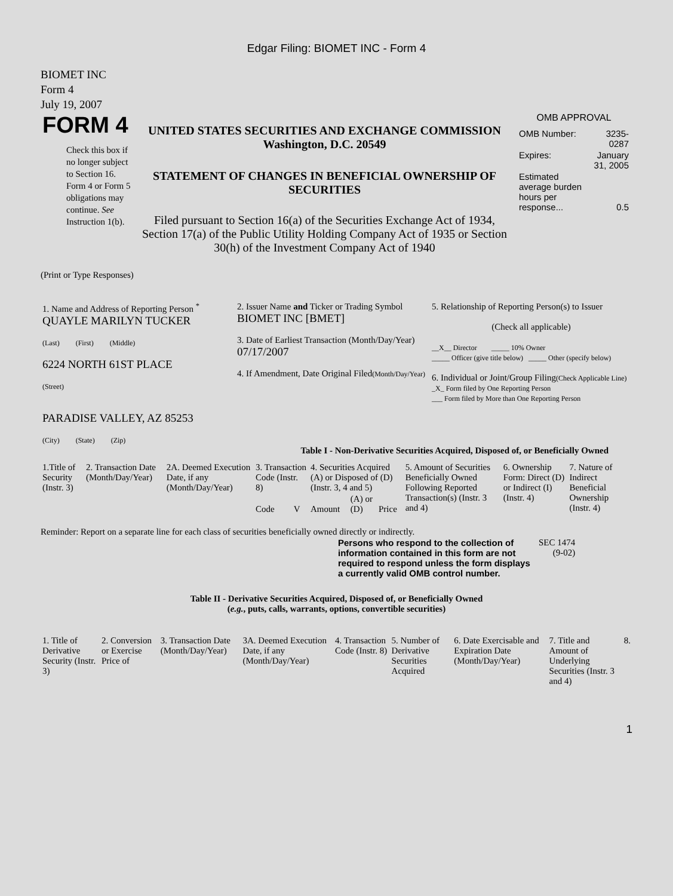Edgar Filing: BIOMET INC - Form 4
BIOMET INC
Form 4
July 19, 2007
| FORM 4 Check this box if no longer subject to Section 16. Form 4 or Form 5 obligations may continue. See Instruction 1(b). | UNITED STATES SECURITIES AND EXCHANGE COMMISSION Washington, D.C. 20549 STATEMENT OF CHANGES IN BENEFICIAL OWNERSHIP OF SECURITIES Filed pursuant to Section 16(a) of the Securities Exchange Act of 1934, Section 17(a) of the Public Utility Holding Company Act of 1935 or Section 30(h) of the Investment Company Act of 1940 | OMB APPROVAL / OMB Number: / 3235-0287 / / Expires: / January 31, 2005 / / Estimated average burden hours per response... / 0.5 / |
(Print or Type Responses)
| 1. Name and Address of Reporting Person <sup>*</sup> QUAYLE MARILYN TUCKER (Last) (First) (Middle) 6224 NORTH 61ST PLACE (Street) PARADISE VALLEY, AZ 85253 (City) (State) (Zip) | 2. Issuer Name and Ticker or Trading Symbol BIOMET INC [BMET] 3. Date of Earliest Transaction (Month/Day/Year) 07/17/2007 4. If Amendment, Date Original Filed (Month/Day/Year) | 5. Relationship of Reporting Person(s) to Issuer (Check all applicable) __X__ Director _____ 10% Owner _____ Officer (give title below) _____ Other (specify below) 6. Individual or Joint/Group Filing (Check Applicable Line) _X_ Form filed by One Reporting Person ___ Form filed by More than One Reporting Person |
Table I - Non-Derivative Securities Acquired, Disposed of, or Beneficially Owned
| 1.Title of Security (Instr. 3) | 2. Transaction Date (Month/Day/Year) | 2A. Deemed Execution Date, if any (Month/Day/Year) | 3. Transaction Code (Instr. 8) | | 4. Securities Acquired (A) or Disposed of (D) (Instr. 3, 4 and 5) | | | 5. Amount of Securities Beneficially Owned Following Reported Transaction(s) (Instr. 3 and 4) | 6. Ownership Form: Direct (D) or Indirect (I) (Instr. 4) | 7. Nature of Indirect Beneficial Ownership (Instr. 4) |
| --- | --- | --- | --- | --- | --- | --- | --- | --- | --- | --- |
| | | | Code | V | Amount | (A) or (D) | Price | | | |
Reminder: Report on a separate line for each class of securities beneficially owned directly or indirectly.
| Persons who respond to the collection of information contained in this form are not required to respond unless the form displays a currently valid OMB control number. | SEC 1474 (9-02) |
Table II - Derivative Securities Acquired, Disposed of, or Beneficially Owned
(e.g., puts, calls, warrants, options, convertible securities)
| 1. Title of Derivative Security (Instr. 3) | 2. Conversion or Exercise Price of | 3. Transaction Date (Month/Day/Year) | 3A. Deemed Execution Date, if any (Month/Day/Year) | 4. Transaction Code (Instr. 8) | 5. Number of Derivative Securities Acquired | 6. Date Exercisable and Expiration Date (Month/Day/Year) | 7. Title and Amount of Underlying Securities (Instr. 3 and 4) | 8. |
| --- | --- | --- | --- | --- | --- | --- | --- | --- |
1